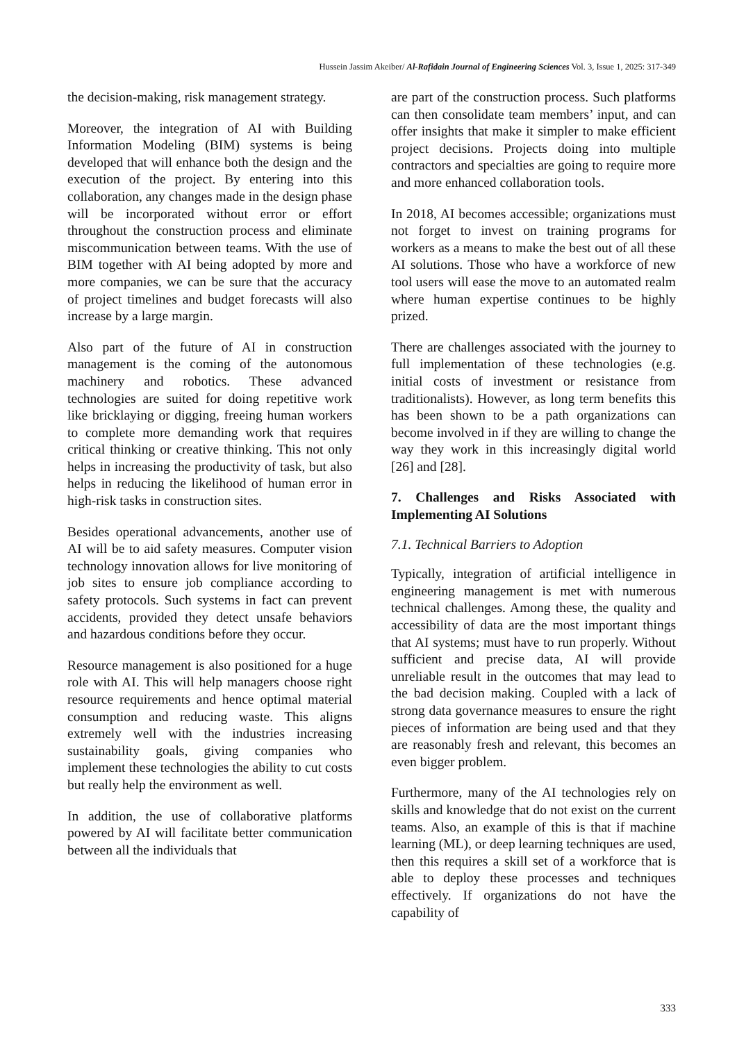Hussein Jassim Akeiber/ Al-Rafidain Journal of Engineering Sciences Vol. 3, Issue 1, 2025: 317-349
the decision-making, risk management strategy.
Moreover, the integration of AI with Building Information Modeling (BIM) systems is being developed that will enhance both the design and the execution of the project. By entering into this collaboration, any changes made in the design phase will be incorporated without error or effort throughout the construction process and eliminate miscommunication between teams. With the use of BIM together with AI being adopted by more and more companies, we can be sure that the accuracy of project timelines and budget forecasts will also increase by a large margin.
Also part of the future of AI in construction management is the coming of the autonomous machinery and robotics. These advanced technologies are suited for doing repetitive work like bricklaying or digging, freeing human workers to complete more demanding work that requires critical thinking or creative thinking. This not only helps in increasing the productivity of task, but also helps in reducing the likelihood of human error in high-risk tasks in construction sites.
Besides operational advancements, another use of AI will be to aid safety measures. Computer vision technology innovation allows for live monitoring of job sites to ensure job compliance according to safety protocols. Such systems in fact can prevent accidents, provided they detect unsafe behaviors and hazardous conditions before they occur.
Resource management is also positioned for a huge role with AI. This will help managers choose right resource requirements and hence optimal material consumption and reducing waste. This aligns extremely well with the industries increasing sustainability goals, giving companies who implement these technologies the ability to cut costs but really help the environment as well.
In addition, the use of collaborative platforms powered by AI will facilitate better communication between all the individuals that
are part of the construction process. Such platforms can then consolidate team members’ input, and can offer insights that make it simpler to make efficient project decisions. Projects doing into multiple contractors and specialties are going to require more and more enhanced collaboration tools.
In 2018, AI becomes accessible; organizations must not forget to invest on training programs for workers as a means to make the best out of all these AI solutions. Those who have a workforce of new tool users will ease the move to an automated realm where human expertise continues to be highly prized.
There are challenges associated with the journey to full implementation of these technologies (e.g. initial costs of investment or resistance from traditionalists). However, as long term benefits this has been shown to be a path organizations can become involved in if they are willing to change the way they work in this increasingly digital world [26] and [28].
7. Challenges and Risks Associated with Implementing AI Solutions
7.1. Technical Barriers to Adoption
Typically, integration of artificial intelligence in engineering management is met with numerous technical challenges. Among these, the quality and accessibility of data are the most important things that AI systems; must have to run properly. Without sufficient and precise data, AI will provide unreliable result in the outcomes that may lead to the bad decision making. Coupled with a lack of strong data governance measures to ensure the right pieces of information are being used and that they are reasonably fresh and relevant, this becomes an even bigger problem.
Furthermore, many of the AI technologies rely on skills and knowledge that do not exist on the current teams. Also, an example of this is that if machine learning (ML), or deep learning techniques are used, then this requires a skill set of a workforce that is able to deploy these processes and techniques effectively. If organizations do not have the capability of
333